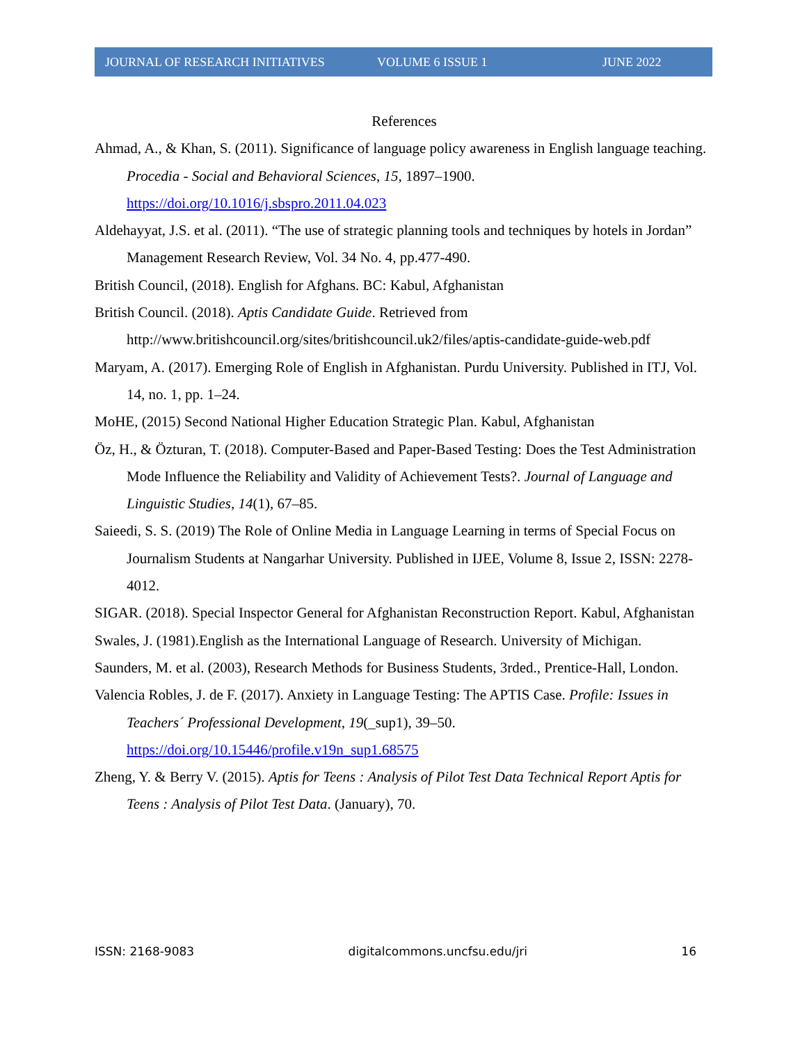JOURNAL OF RESEARCH INITIATIVES VOLUME 6 ISSUE 1 JUNE 2022
References
Ahmad, A., & Khan, S. (2011). Significance of language policy awareness in English language teaching. Procedia - Social and Behavioral Sciences, 15, 1897–1900. https://doi.org/10.1016/j.sbspro.2011.04.023
Aldehayyat, J.S. et al. (2011). “The use of strategic planning tools and techniques by hotels in Jordan” Management Research Review, Vol. 34 No. 4, pp.477-490.
British Council, (2018). English for Afghans. BC: Kabul, Afghanistan
British Council. (2018). Aptis Candidate Guide. Retrieved from http://www.britishcouncil.org/sites/britishcouncil.uk2/files/aptis-candidate-guide-web.pdf
Maryam, A. (2017). Emerging Role of English in Afghanistan. Purdu University. Published in ITJ, Vol. 14, no. 1, pp. 1–24.
MoHE, (2015) Second National Higher Education Strategic Plan. Kabul, Afghanistan
Öz, H., & Özturan, T. (2018). Computer-Based and Paper-Based Testing: Does the Test Administration Mode Influence the Reliability and Validity of Achievement Tests?. Journal of Language and Linguistic Studies, 14(1), 67–85.
Saieedi, S. S. (2019) The Role of Online Media in Language Learning in terms of Special Focus on Journalism Students at Nangarhar University. Published in IJEE, Volume 8, Issue 2, ISSN: 2278-4012.
SIGAR. (2018). Special Inspector General for Afghanistan Reconstruction Report. Kabul, Afghanistan
Swales, J. (1981).English as the International Language of Research. University of Michigan.
Saunders, M. et al. (2003), Research Methods for Business Students, 3rded., Prentice-Hall, London.
Valencia Robles, J. de F. (2017). Anxiety in Language Testing: The APTIS Case. Profile: Issues in Teachers´ Professional Development, 19(_sup1), 39–50. https://doi.org/10.15446/profile.v19n_sup1.68575
Zheng, Y. & Berry V. (2015). Aptis for Teens : Analysis of Pilot Test Data Technical Report Aptis for Teens : Analysis of Pilot Test Data. (January), 70.
ISSN: 2168-9083 digitalcommons.uncfsu.edu/jri 16